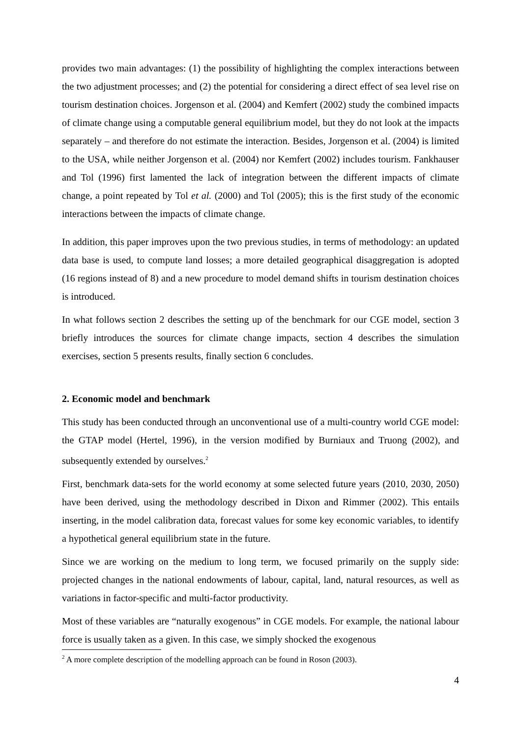provides two main advantages: (1) the possibility of highlighting the complex interactions between the two adjustment processes; and (2) the potential for considering a direct effect of sea level rise on tourism destination choices. Jorgenson et al. (2004) and Kemfert (2002) study the combined impacts of climate change using a computable general equilibrium model, but they do not look at the impacts separately – and therefore do not estimate the interaction. Besides, Jorgenson et al. (2004) is limited to the USA, while neither Jorgenson et al. (2004) nor Kemfert (2002) includes tourism. Fankhauser and Tol (1996) first lamented the lack of integration between the different impacts of climate change, a point repeated by Tol et al. (2000) and Tol (2005); this is the first study of the economic interactions between the impacts of climate change.
In addition, this paper improves upon the two previous studies, in terms of methodology: an updated data base is used, to compute land losses; a more detailed geographical disaggregation is adopted (16 regions instead of 8) and a new procedure to model demand shifts in tourism destination choices is introduced.
In what follows section 2 describes the setting up of the benchmark for our CGE model, section 3 briefly introduces the sources for climate change impacts, section 4 describes the simulation exercises, section 5 presents results, finally section 6 concludes.
2. Economic model and benchmark
This study has been conducted through an unconventional use of a multi-country world CGE model: the GTAP model (Hertel, 1996), in the version modified by Burniaux and Truong (2002), and subsequently extended by ourselves.<sup>2</sup>
First, benchmark data-sets for the world economy at some selected future years (2010, 2030, 2050) have been derived, using the methodology described in Dixon and Rimmer (2002). This entails inserting, in the model calibration data, forecast values for some key economic variables, to identify a hypothetical general equilibrium state in the future.
Since we are working on the medium to long term, we focused primarily on the supply side: projected changes in the national endowments of labour, capital, land, natural resources, as well as variations in factor-specific and multi-factor productivity.
Most of these variables are “naturally exogenous” in CGE models. For example, the national labour force is usually taken as a given. In this case, we simply shocked the exogenous
<sup>2</sup> A more complete description of the modelling approach can be found in Roson (2003).
4